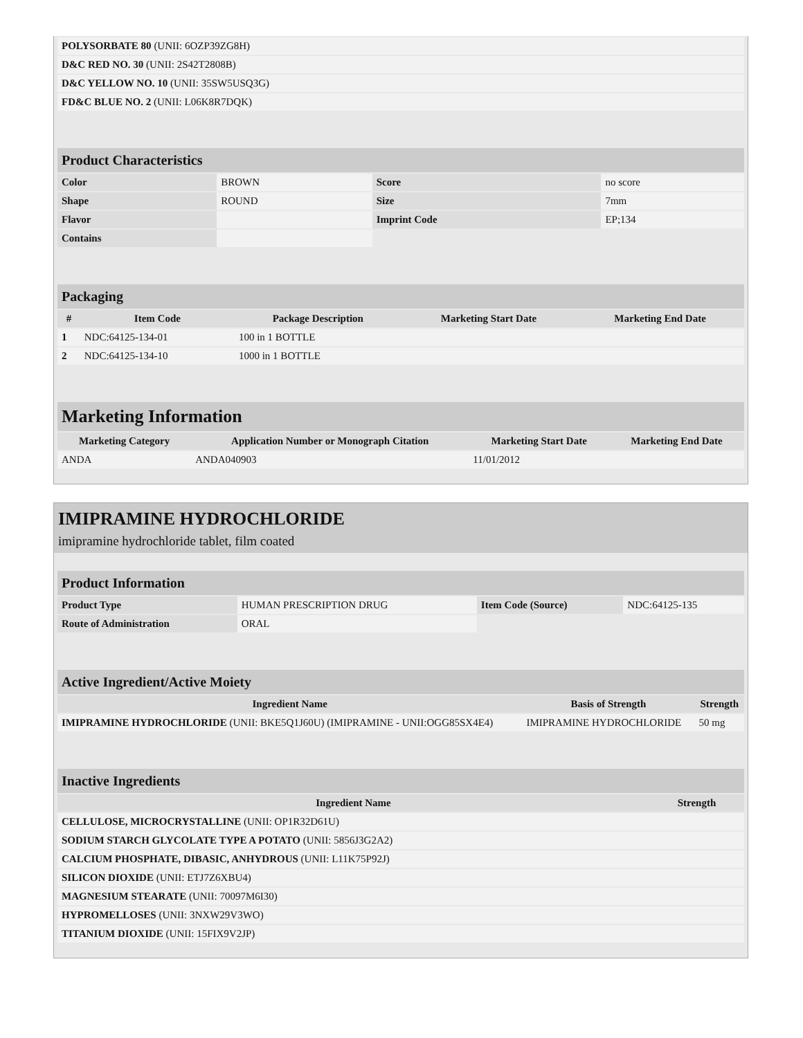| POLYSORBATE 80 (UNII: 6OZP39ZG8H) | |
| D&C RED NO. 30 (UNII: 2S42T2808B) | |
| D&C YELLOW NO. 10 (UNII: 35SW5USQ3G) | |
| FD&C BLUE NO. 2 (UNII: L06K8R7DQK) | |
| Product Characteristics | | | |
| Color | BROWN | Score | no score |
| Shape | ROUND | Size | 7mm |
| Flavor | | Imprint Code | EP;134 |
| Contains | | | |
| Packaging | | | | |
| # | Item Code | Package Description | Marketing Start Date | Marketing End Date |
| 1 | NDC:64125-134-01 | 100 in 1 BOTTLE | | |
| 2 | NDC:64125-134-10 | 1000 in 1 BOTTLE | | |
| Marketing Information | | | |
| Marketing Category | Application Number or Monograph Citation | Marketing Start Date | Marketing End Date |
| ANDA | ANDA040903 | 11/01/2012 | |
IMIPRAMINE HYDROCHLORIDE
imipramine hydrochloride tablet, film coated
| Product Information | | | |
| Product Type | HUMAN PRESCRIPTION DRUG | Item Code (Source) | NDC:64125-135 |
| Route of Administration | ORAL | | |
| Active Ingredient/Active Moiety | | |
| Ingredient Name | Basis of Strength | Strength |
| IMIPRAMINE HYDROCHLORIDE (UNII: BKE5Q1J60U) (IMIPRAMINE - UNII:OGG85SX4E4) | IMIPRAMINE HYDROCHLORIDE | 50 mg |
| Inactive Ingredients | |
| Ingredient Name | Strength |
| CELLULOSE, MICROCRYSTALLINE (UNII: OP1R32D61U) | |
| SODIUM STARCH GLYCOLATE TYPE A POTATO (UNII: 5856J3G2A2) | |
| CALCIUM PHOSPHATE, DIBASIC, ANHYDROUS (UNII: L11K75P92J) | |
| SILICON DIOXIDE (UNII: ETJ7Z6XBU4) | |
| MAGNESIUM STEARATE (UNII: 70097M6I30) | |
| HYPROMELLOSES (UNII: 3NXW29V3WO) | |
| TITANIUM DIOXIDE (UNII: 15FIX9V2JP) | |